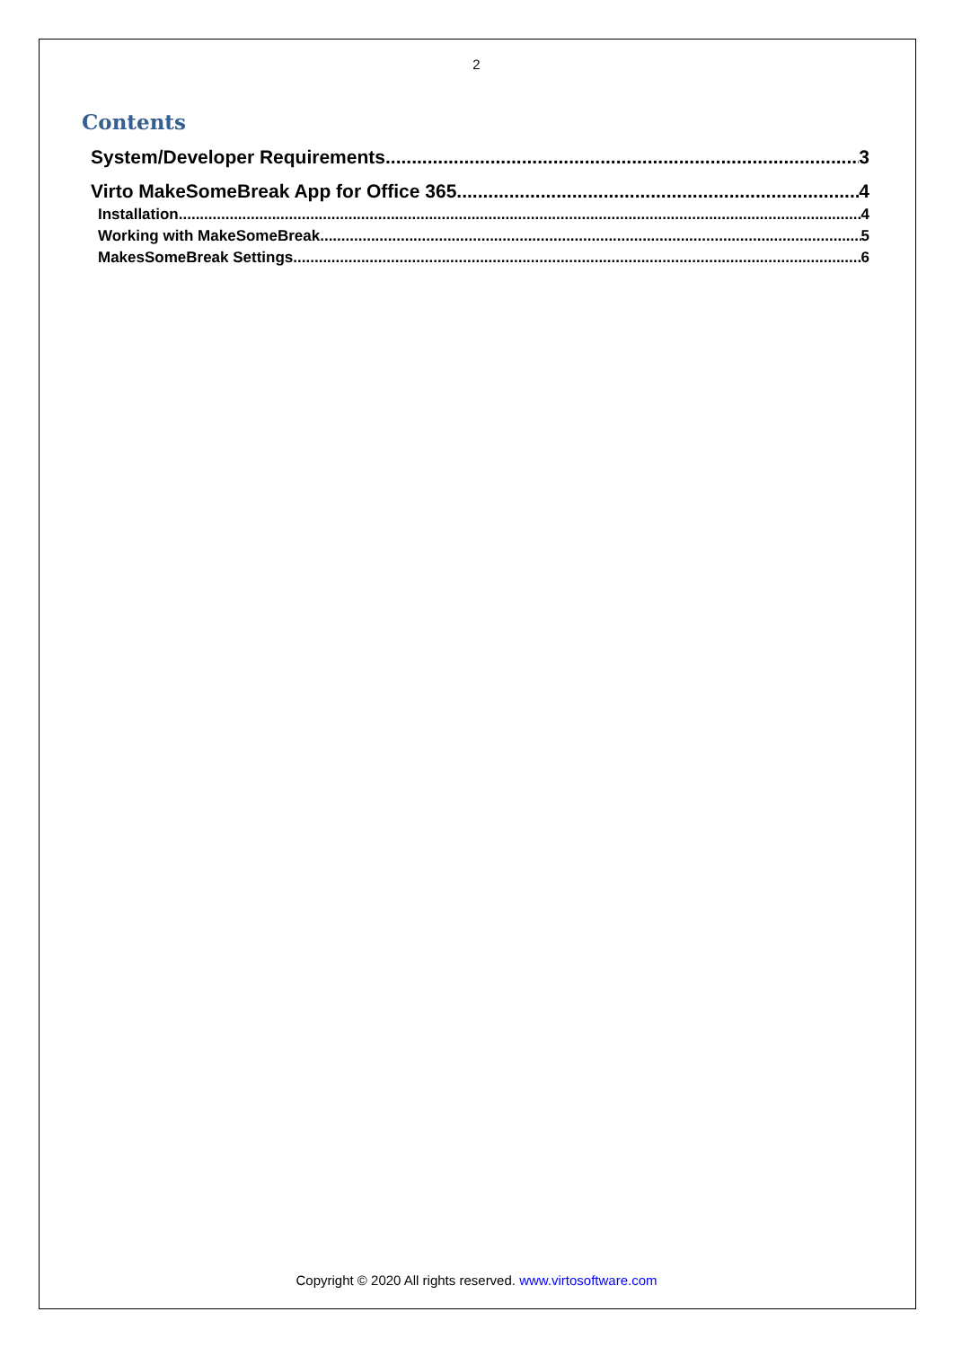2
Contents
System/Developer Requirements 3
Virto MakeSomeBreak App for Office 365 4
Installation 4
Working with MakeSomeBreak 5
MakesSomeBreak Settings 6
Copyright © 2020 All rights reserved. www.virtosoftware.com